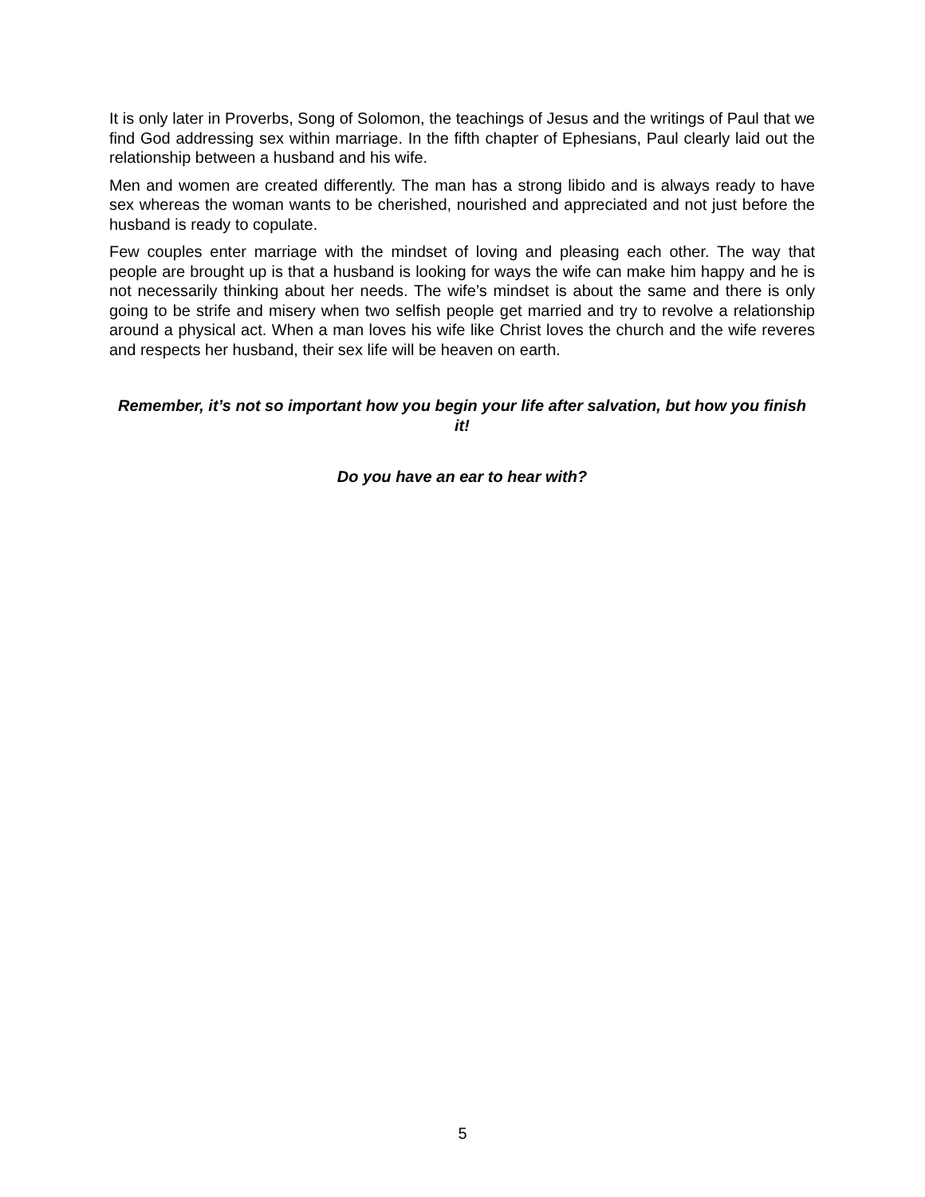It is only later in Proverbs, Song of Solomon, the teachings of Jesus and the writings of Paul that we find God addressing sex within marriage. In the fifth chapter of Ephesians, Paul clearly laid out the relationship between a husband and his wife.
Men and women are created differently. The man has a strong libido and is always ready to have sex whereas the woman wants to be cherished, nourished and appreciated and not just before the husband is ready to copulate.
Few couples enter marriage with the mindset of loving and pleasing each other. The way that people are brought up is that a husband is looking for ways the wife can make him happy and he is not necessarily thinking about her needs. The wife’s mindset is about the same and there is only going to be strife and misery when two selfish people get married and try to revolve a relationship around a physical act. When a man loves his wife like Christ loves the church and the wife reveres and respects her husband, their sex life will be heaven on earth.
Remember, it’s not so important how you begin your life after salvation, but how you finish it!
Do you have an ear to hear with?
5